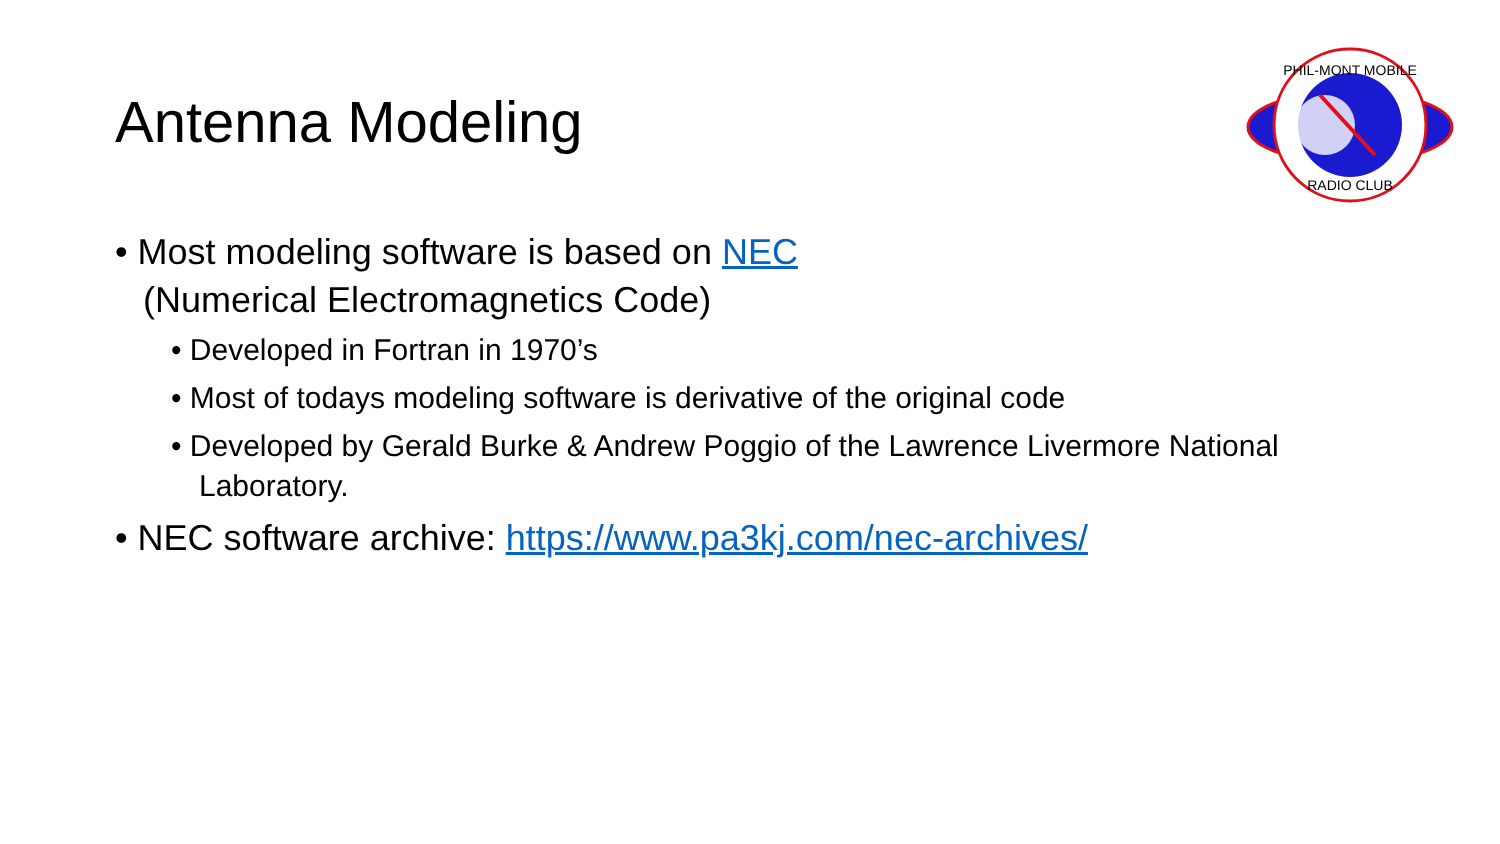Antenna Modeling
PHIL-MONT MOBILE
RADIO CLUB
• Most modeling software is based on NEC
(Numerical Electromagnetics Code)
• Developed in Fortran in 1970’s
• Most of todays modeling software is derivative of the original code
• Developed by Gerald Burke & Andrew Poggio of the Lawrence Livermore National Laboratory.
• NEC software archive: https://www.pa3kj.com/nec-archives/